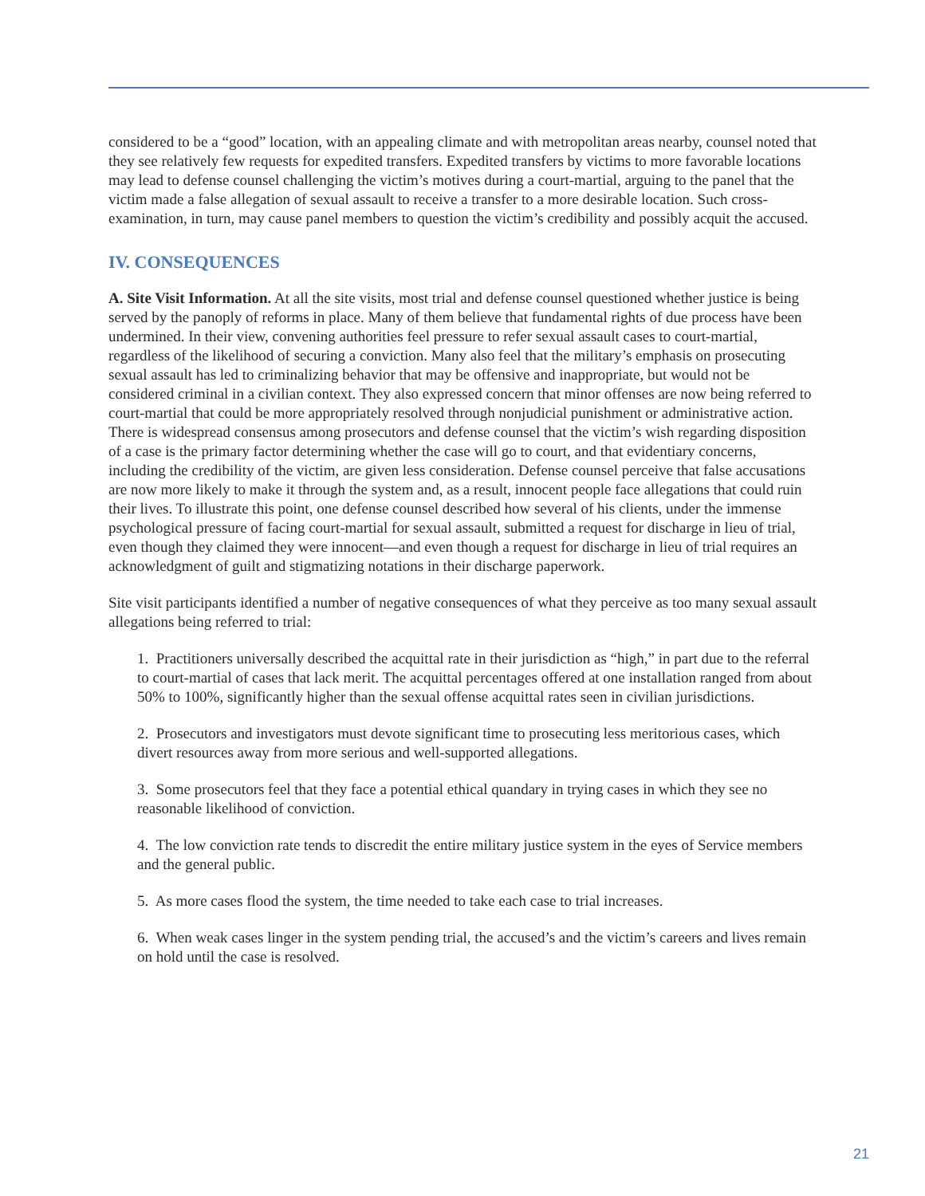considered to be a “good” location, with an appealing climate and with metropolitan areas nearby, counsel noted that they see relatively few requests for expedited transfers. Expedited transfers by victims to more favorable locations may lead to defense counsel challenging the victim’s motives during a court-martial, arguing to the panel that the victim made a false allegation of sexual assault to receive a transfer to a more desirable location. Such cross-examination, in turn, may cause panel members to question the victim’s credibility and possibly acquit the accused.
IV. CONSEQUENCES
A. Site Visit Information. At all the site visits, most trial and defense counsel questioned whether justice is being served by the panoply of reforms in place. Many of them believe that fundamental rights of due process have been undermined. In their view, convening authorities feel pressure to refer sexual assault cases to court-martial, regardless of the likelihood of securing a conviction. Many also feel that the military’s emphasis on prosecuting sexual assault has led to criminalizing behavior that may be offensive and inappropriate, but would not be considered criminal in a civilian context. They also expressed concern that minor offenses are now being referred to court-martial that could be more appropriately resolved through nonjudicial punishment or administrative action. There is widespread consensus among prosecutors and defense counsel that the victim’s wish regarding disposition of a case is the primary factor determining whether the case will go to court, and that evidentiary concerns, including the credibility of the victim, are given less consideration. Defense counsel perceive that false accusations are now more likely to make it through the system and, as a result, innocent people face allegations that could ruin their lives. To illustrate this point, one defense counsel described how several of his clients, under the immense psychological pressure of facing court-martial for sexual assault, submitted a request for discharge in lieu of trial, even though they claimed they were innocent—and even though a request for discharge in lieu of trial requires an acknowledgment of guilt and stigmatizing notations in their discharge paperwork.
Site visit participants identified a number of negative consequences of what they perceive as too many sexual assault allegations being referred to trial:
1. Practitioners universally described the acquittal rate in their jurisdiction as “high,” in part due to the referral to court-martial of cases that lack merit. The acquittal percentages offered at one installation ranged from about 50% to 100%, significantly higher than the sexual offense acquittal rates seen in civilian jurisdictions.
2. Prosecutors and investigators must devote significant time to prosecuting less meritorious cases, which divert resources away from more serious and well-supported allegations.
3. Some prosecutors feel that they face a potential ethical quandary in trying cases in which they see no reasonable likelihood of conviction.
4. The low conviction rate tends to discredit the entire military justice system in the eyes of Service members and the general public.
5. As more cases flood the system, the time needed to take each case to trial increases.
6. When weak cases linger in the system pending trial, the accused’s and the victim’s careers and lives remain on hold until the case is resolved.
21